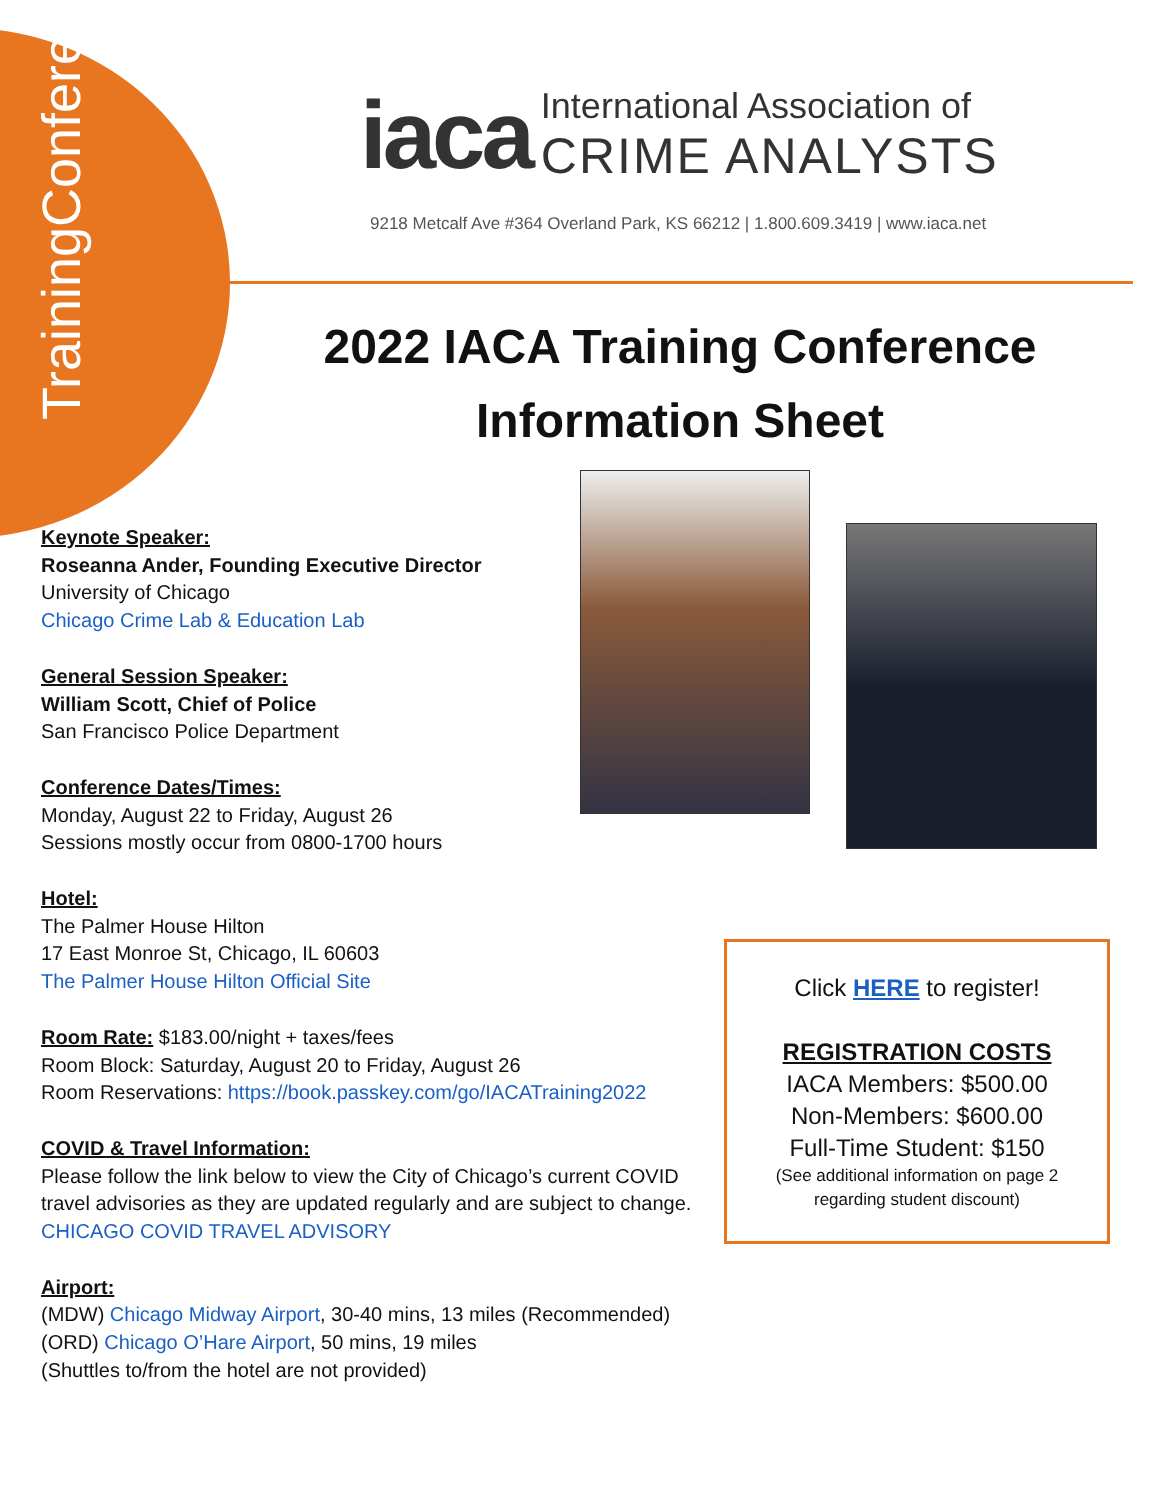Training Conference
iaca International Association of
CRIME ANALYSTS
9218 Metcalf Ave #364 Overland Park, KS 66212 | 1.800.609.3419 | www.iaca.net
2022 IACA Training Conference
Information Sheet
Keynote Speaker:
Roseanna Ander, Founding Executive Director
University of Chicago
Chicago Crime Lab & Education Lab
General Session Speaker:
William Scott, Chief of Police
San Francisco Police Department
Conference Dates/Times:
Monday, August 22 to Friday, August 26
Sessions mostly occur from 0800-1700 hours
Hotel:
The Palmer House Hilton
17 East Monroe St, Chicago, IL 60603
The Palmer House Hilton Official Site
Room Rate: $183.00/night + taxes/fees
Room Block: Saturday, August 20 to Friday, August 26
Room Reservations: https://book.passkey.com/go/IACATraining2022
COVID & Travel Information:
Please follow the link below to view the City of Chicago’s current COVID travel advisories as they are updated regularly and are subject to change.
CHICAGO COVID TRAVEL ADVISORY
Airport:
(MDW) Chicago Midway Airport, 30-40 mins, 13 miles (Recommended)
(ORD) Chicago O’Hare Airport, 50 mins, 19 miles
(Shuttles to/from the hotel are not provided)
Click HERE to register!
REGISTRATION COSTS
IACA Members: $500.00
Non-Members: $600.00
Full-Time Student: $150
(See additional information on page 2
regarding student discount)